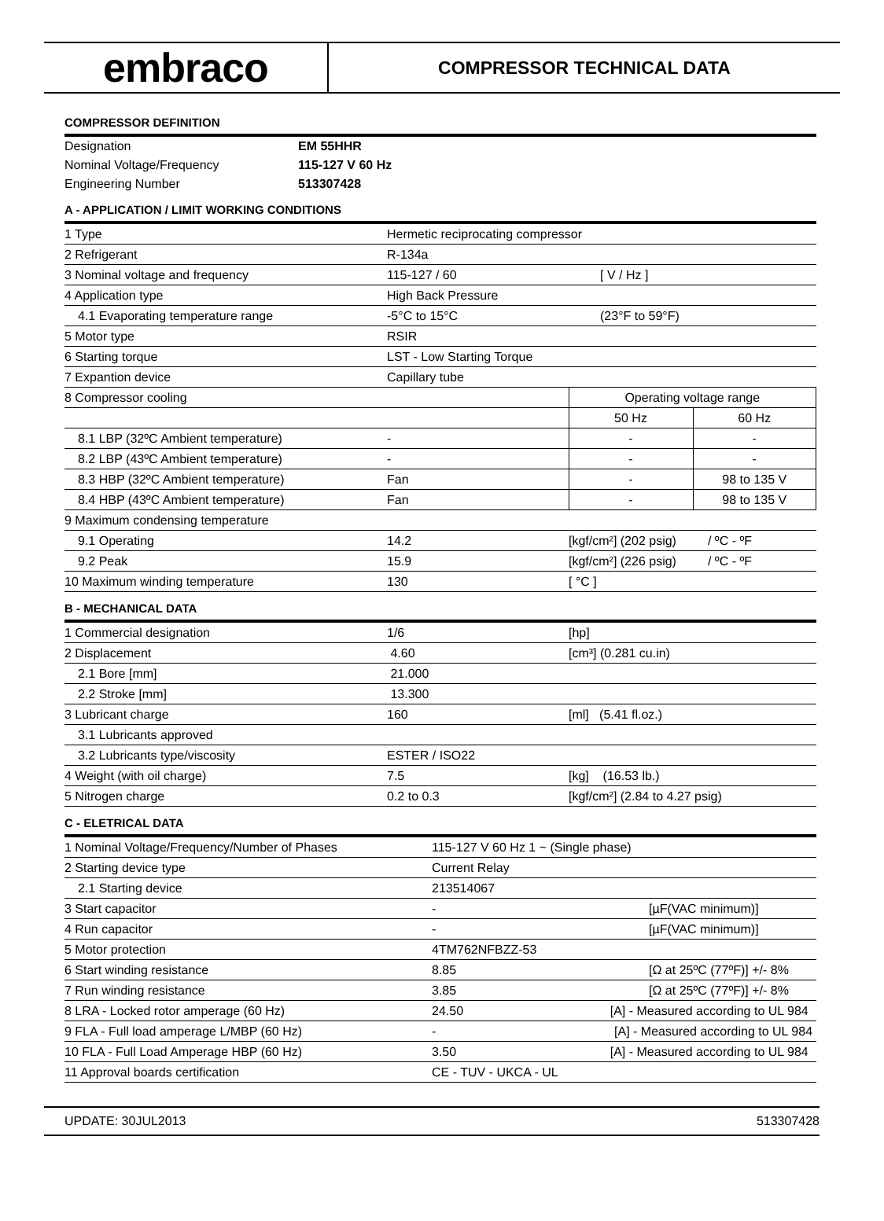embraco
COMPRESSOR TECHNICAL DATA
COMPRESSOR DEFINITION
| Designation | EM 55HHR |
| Nominal Voltage/Frequency | 115-127 V 60 Hz |
| Engineering Number | 513307428 |
A - APPLICATION / LIMIT WORKING CONDITIONS
| 1 Type | Hermetic reciprocating compressor | | |
| 2 Refrigerant | R-134a | | |
| 3 Nominal voltage and frequency | 115-127 / 60 | [ V / Hz ] | |
| 4 Application type | High Back Pressure | | |
| 4.1 Evaporating temperature range | -5°C to 15°C | (23°F to 59°F) | |
| 5 Motor type | RSIR | | |
| 6 Starting torque | LST - Low Starting Torque | | |
| 7 Expantion device | Capillary tube | | |
| 8 Compressor cooling | | Operating voltage range | |
| | | 50 Hz | 60 Hz |
| 8.1 LBP (32ºC Ambient temperature) | - | - | - |
| 8.2 LBP (43ºC Ambient temperature) | - | - | - |
| 8.3 HBP (32ºC Ambient temperature) | Fan | - | 98 to 135 V |
| 8.4 HBP (43ºC Ambient temperature) | Fan | - | 98 to 135 V |
| 9 Maximum condensing temperature | | | |
| 9.1 Operating | 14.2 | [kgf/cm²] (202 psig) / ºC - ºF | |
| 9.2 Peak | 15.9 | [kgf/cm²] (226 psig) / ºC - ºF | |
| 10 Maximum winding temperature | 130 | [ °C ] | |
B - MECHANICAL DATA
| 1 Commercial designation | 1/6 | [hp] |
| 2 Displacement | 4.60 | [cm³] (0.281 cu.in) |
| 2.1 Bore [mm] | 21.000 | |
| 2.2 Stroke [mm] | 13.300 | |
| 3 Lubricant charge | 160 | [ml] (5.41 fl.oz.) |
| 3.1 Lubricants approved | | |
| 3.2 Lubricants type/viscosity | ESTER / ISO22 | |
| 4 Weight (with oil charge) | 7.5 | [kg] (16.53 lb.) |
| 5 Nitrogen charge | 0.2 to 0.3 | [kgf/cm²] (2.84 to 4.27 psig) |
C - ELETRICAL DATA
| 1 Nominal Voltage/Frequency/Number of Phases | 115-127 V 60 Hz 1 ~ (Single phase) | |
| 2 Starting device type | Current Relay | |
| 2.1 Starting device | 213514067 | |
| 3 Start capacitor | - | [µF(VAC minimum)] |
| 4 Run capacitor | - | [µF(VAC minimum)] |
| 5 Motor protection | 4TM762NFBZZ-53 | |
| 6 Start winding resistance | 8.85 | [Ω at 25ºC (77ºF)] +/- 8% |
| 7 Run winding resistance | 3.85 | [Ω at 25ºC (77ºF)] +/- 8% |
| 8 LRA - Locked rotor amperage (60 Hz) | 24.50 [A] - Measured according to UL 984 | |
| 9 FLA - Full load amperage L/MBP (60 Hz) | - [A] - Measured according to UL 984 | |
| 10 FLA - Full Load Amperage HBP (60 Hz) | 3.50 [A] - Measured according to UL 984 | |
| 11 Approval boards certification | CE - TUV - UKCA - UL | |
UPDATE: 30JUL2013 513307428